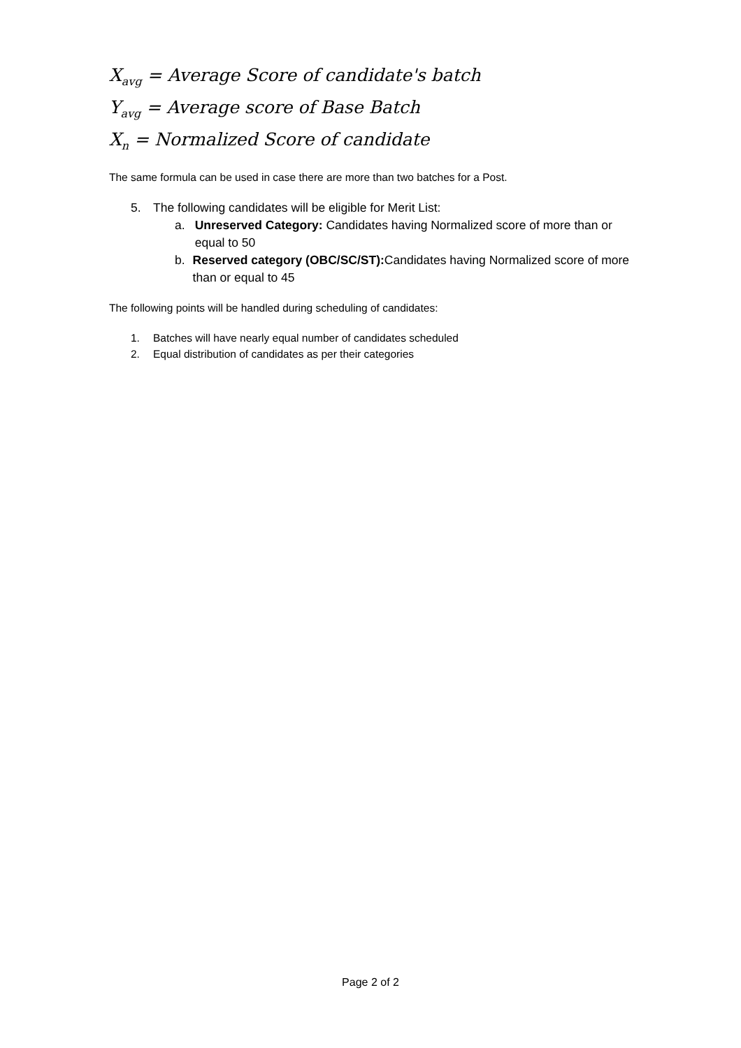X<sub>avg</sub> = Average Score of candidate's batch
Y<sub>avg</sub> = Average score of Base Batch
X<sub>n</sub> = Normalized Score of candidate
The same formula can be used in case there are more than two batches for a Post.
5. The following candidates will be eligible for Merit List:
a. Unreserved Category: Candidates having Normalized score of more than or equal to 50
b. Reserved category (OBC/SC/ST): Candidates having Normalized score of more than or equal to 45
The following points will be handled during scheduling of candidates:
1. Batches will have nearly equal number of candidates scheduled
2. Equal distribution of candidates as per their categories
Page 2 of 2